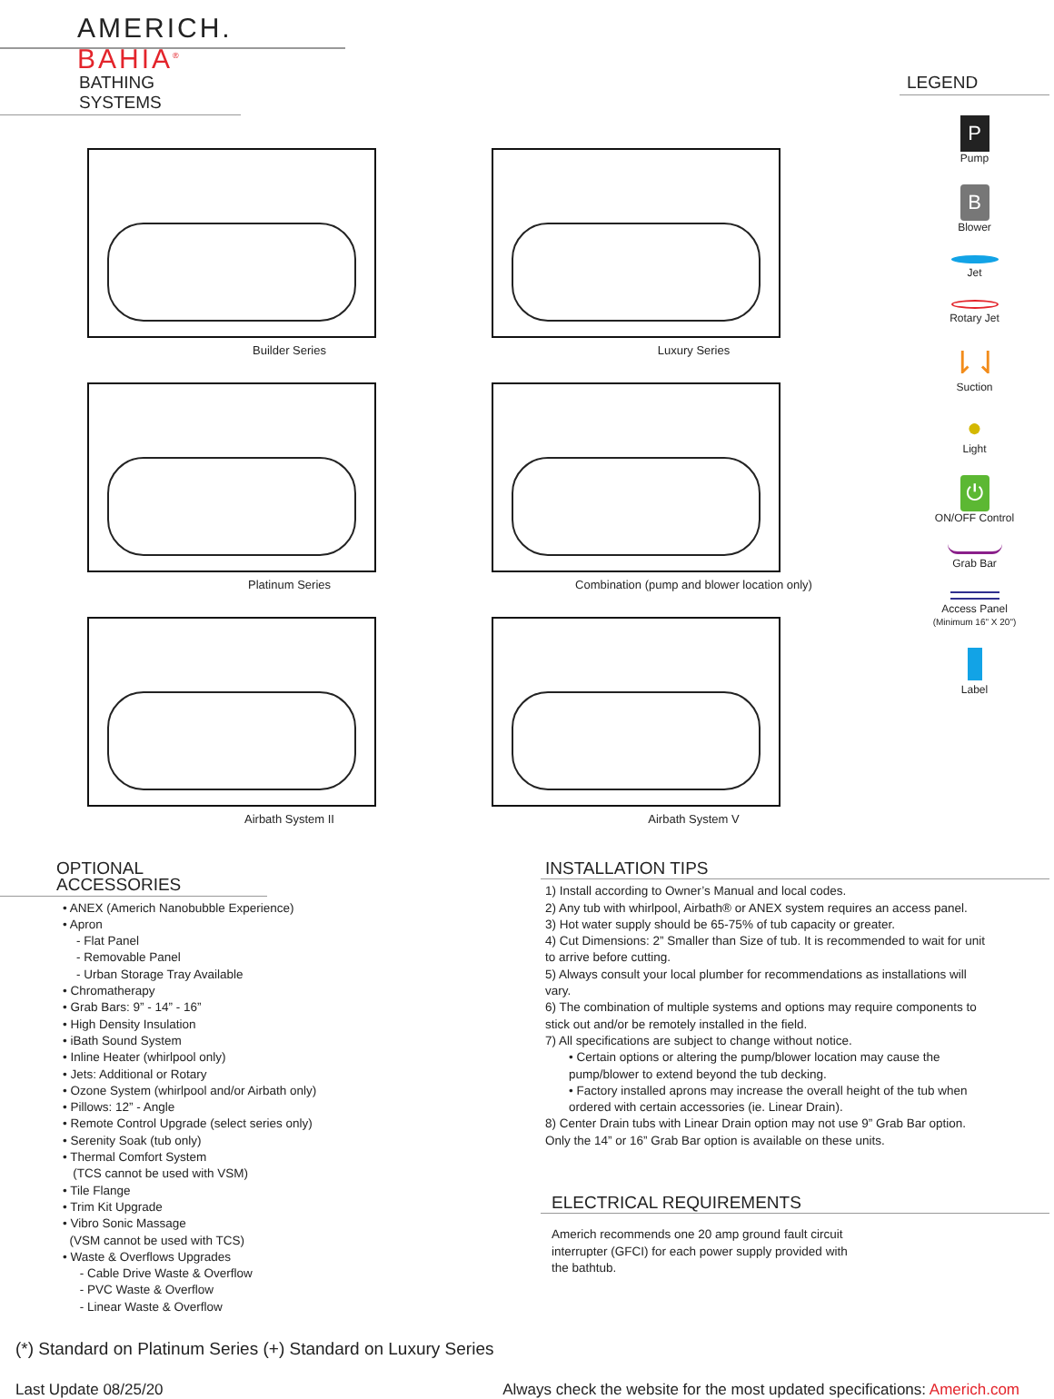AMERICH. BAHIA<sup>®</sup>
BATHING SYSTEMS
Builder Series
Luxury Series
Platinum Series
Combination (pump and blower location only)
Airbath System II
Airbath System V
LEGEND
P
Pump
B
Blower
Jet
Rotary Jet
⇂⇃
Suction
●
Light
⏻
ON/OFF Control
Grab Bar
Access Panel
(Minimum 16" X 20")
Label
OPTIONAL ACCESSORIES
• ANEX (Americh Nanobubble Experience)
• Apron
- Flat Panel
- Removable Panel
- Urban Storage Tray Available
• Chromatherapy
• Grab Bars: 9” - 14” - 16”
• High Density Insulation
• iBath Sound System
• Inline Heater (whirlpool only)
• Jets: Additional or Rotary
• Ozone System (whirlpool and/or Airbath only)
• Pillows: 12” - Angle
• Remote Control Upgrade (select series only)
• Serenity Soak (tub only)
• Thermal Comfort System
(TCS cannot be used with VSM)
• Tile Flange
• Trim Kit Upgrade
• Vibro Sonic Massage
(VSM cannot be used with TCS)
• Waste & Overflows Upgrades
- Cable Drive Waste & Overflow
- PVC Waste & Overflow
- Linear Waste & Overflow
INSTALLATION TIPS
1) Install according to Owner’s Manual and local codes.
2) Any tub with whirlpool, Airbath® or ANEX system requires an access panel.
3) Hot water supply should be 65-75% of tub capacity or greater.
4) Cut Dimensions: 2” Smaller than Size of tub. It is recommended to wait for unit to arrive before cutting.
5) Always consult your local plumber for recommendations as installations will vary.
6) The combination of multiple systems and options may require components to stick out and/or be remotely installed in the field.
7) All specifications are subject to change without notice.
• Certain options or altering the pump/blower location may cause the pump/blower to extend beyond the tub decking.
• Factory installed aprons may increase the overall height of the tub when ordered with certain accessories (ie. Linear Drain).
8) Center Drain tubs with Linear Drain option may not use 9” Grab Bar option. Only the 14” or 16” Grab Bar option is available on these units.
ELECTRICAL REQUIREMENTS
Americh recommends one 20 amp ground fault circuit interrupter (GFCI) for each power supply provided with the bathtub.
(*) Standard on Platinum Series (+) Standard on Luxury Series
Last Update 08/25/20 Always check the website for the most updated specifications: Americh.com